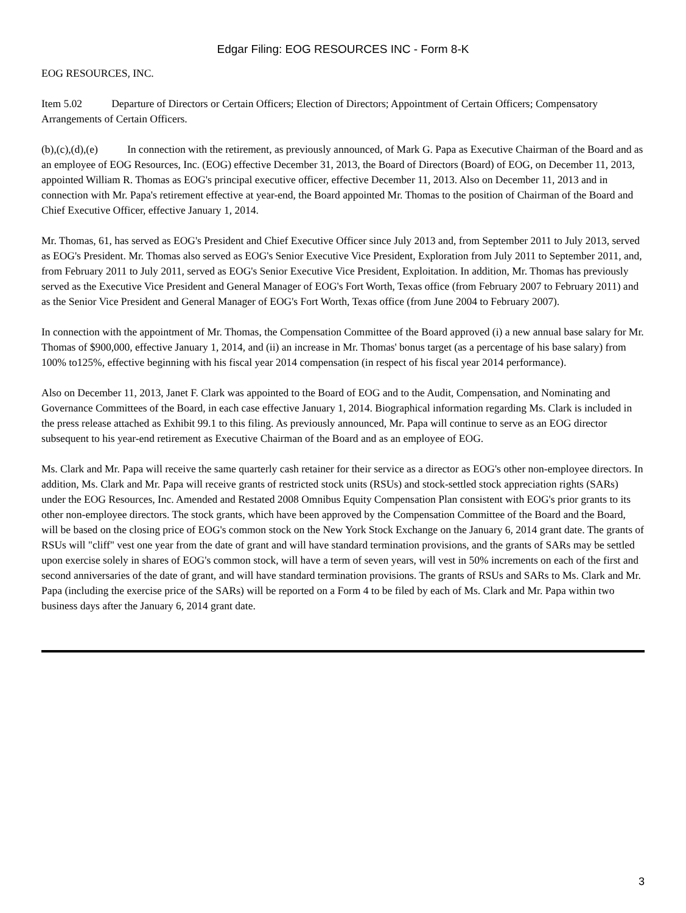Edgar Filing: EOG RESOURCES INC - Form 8-K
EOG RESOURCES, INC.
Item 5.02 Departure of Directors or Certain Officers; Election of Directors; Appointment of Certain Officers; Compensatory Arrangements of Certain Officers.
(b),(c),(d),(e) In connection with the retirement, as previously announced, of Mark G. Papa as Executive Chairman of the Board and as an employee of EOG Resources, Inc. (EOG) effective December 31, 2013, the Board of Directors (Board) of EOG, on December 11, 2013, appointed William R. Thomas as EOG's principal executive officer, effective December 11, 2013. Also on December 11, 2013 and in connection with Mr. Papa's retirement effective at year-end, the Board appointed Mr. Thomas to the position of Chairman of the Board and Chief Executive Officer, effective January 1, 2014.
Mr. Thomas, 61, has served as EOG's President and Chief Executive Officer since July 2013 and, from September 2011 to July 2013, served as EOG's President. Mr. Thomas also served as EOG's Senior Executive Vice President, Exploration from July 2011 to September 2011, and, from February 2011 to July 2011, served as EOG's Senior Executive Vice President, Exploitation. In addition, Mr. Thomas has previously served as the Executive Vice President and General Manager of EOG's Fort Worth, Texas office (from February 2007 to February 2011) and as the Senior Vice President and General Manager of EOG's Fort Worth, Texas office (from June 2004 to February 2007).
In connection with the appointment of Mr. Thomas, the Compensation Committee of the Board approved (i) a new annual base salary for Mr. Thomas of $900,000, effective January 1, 2014, and (ii) an increase in Mr. Thomas' bonus target (as a percentage of his base salary) from 100% to125%, effective beginning with his fiscal year 2014 compensation (in respect of his fiscal year 2014 performance).
Also on December 11, 2013, Janet F. Clark was appointed to the Board of EOG and to the Audit, Compensation, and Nominating and Governance Committees of the Board, in each case effective January 1, 2014. Biographical information regarding Ms. Clark is included in the press release attached as Exhibit 99.1 to this filing. As previously announced, Mr. Papa will continue to serve as an EOG director subsequent to his year-end retirement as Executive Chairman of the Board and as an employee of EOG.
Ms. Clark and Mr. Papa will receive the same quarterly cash retainer for their service as a director as EOG's other non-employee directors. In addition, Ms. Clark and Mr. Papa will receive grants of restricted stock units (RSUs) and stock-settled stock appreciation rights (SARs) under the EOG Resources, Inc. Amended and Restated 2008 Omnibus Equity Compensation Plan consistent with EOG's prior grants to its other non-employee directors. The stock grants, which have been approved by the Compensation Committee of the Board and the Board, will be based on the closing price of EOG's common stock on the New York Stock Exchange on the January 6, 2014 grant date. The grants of RSUs will "cliff" vest one year from the date of grant and will have standard termination provisions, and the grants of SARs may be settled upon exercise solely in shares of EOG's common stock, will have a term of seven years, will vest in 50% increments on each of the first and second anniversaries of the date of grant, and will have standard termination provisions. The grants of RSUs and SARs to Ms. Clark and Mr. Papa (including the exercise price of the SARs) will be reported on a Form 4 to be filed by each of Ms. Clark and Mr. Papa within two business days after the January 6, 2014 grant date.
3